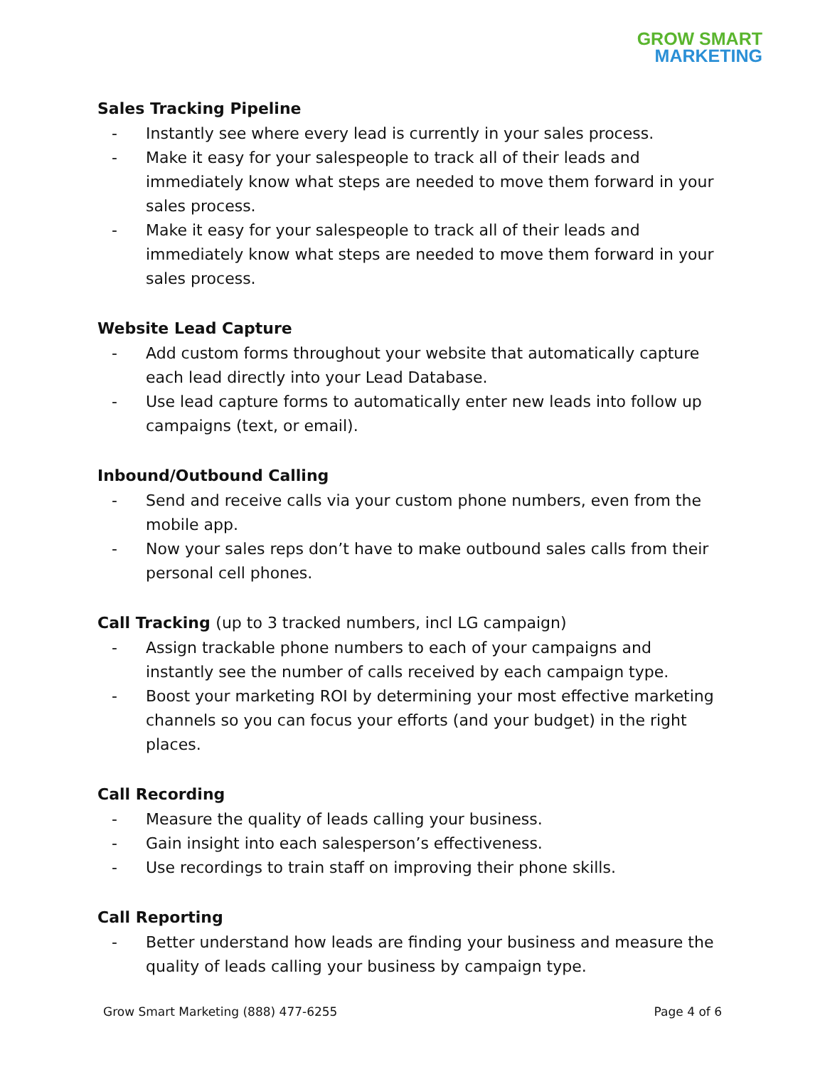GROW SMART
MARKETING
Sales Tracking Pipeline
- Instantly see where every lead is currently in your sales process.
- Make it easy for your salespeople to track all of their leads and immediately know what steps are needed to move them forward in your sales process.
- Make it easy for your salespeople to track all of their leads and immediately know what steps are needed to move them forward in your sales process.
Website Lead Capture
- Add custom forms throughout your website that automatically capture each lead directly into your Lead Database.
- Use lead capture forms to automatically enter new leads into follow up campaigns (text, or email).
Inbound/Outbound Calling
- Send and receive calls via your custom phone numbers, even from the mobile app.
- Now your sales reps don’t have to make outbound sales calls from their personal cell phones.
Call Tracking (up to 3 tracked numbers, incl LG campaign)
- Assign trackable phone numbers to each of your campaigns and instantly see the number of calls received by each campaign type.
- Boost your marketing ROI by determining your most effective marketing channels so you can focus your efforts (and your budget) in the right places.
Call Recording
- Measure the quality of leads calling your business.
- Gain insight into each salesperson’s effectiveness.
- Use recordings to train staff on improving their phone skills.
Call Reporting
- Better understand how leads are finding your business and measure the quality of leads calling your business by campaign type.
Grow Smart Marketing (888) 477-6255 Page 4 of 6